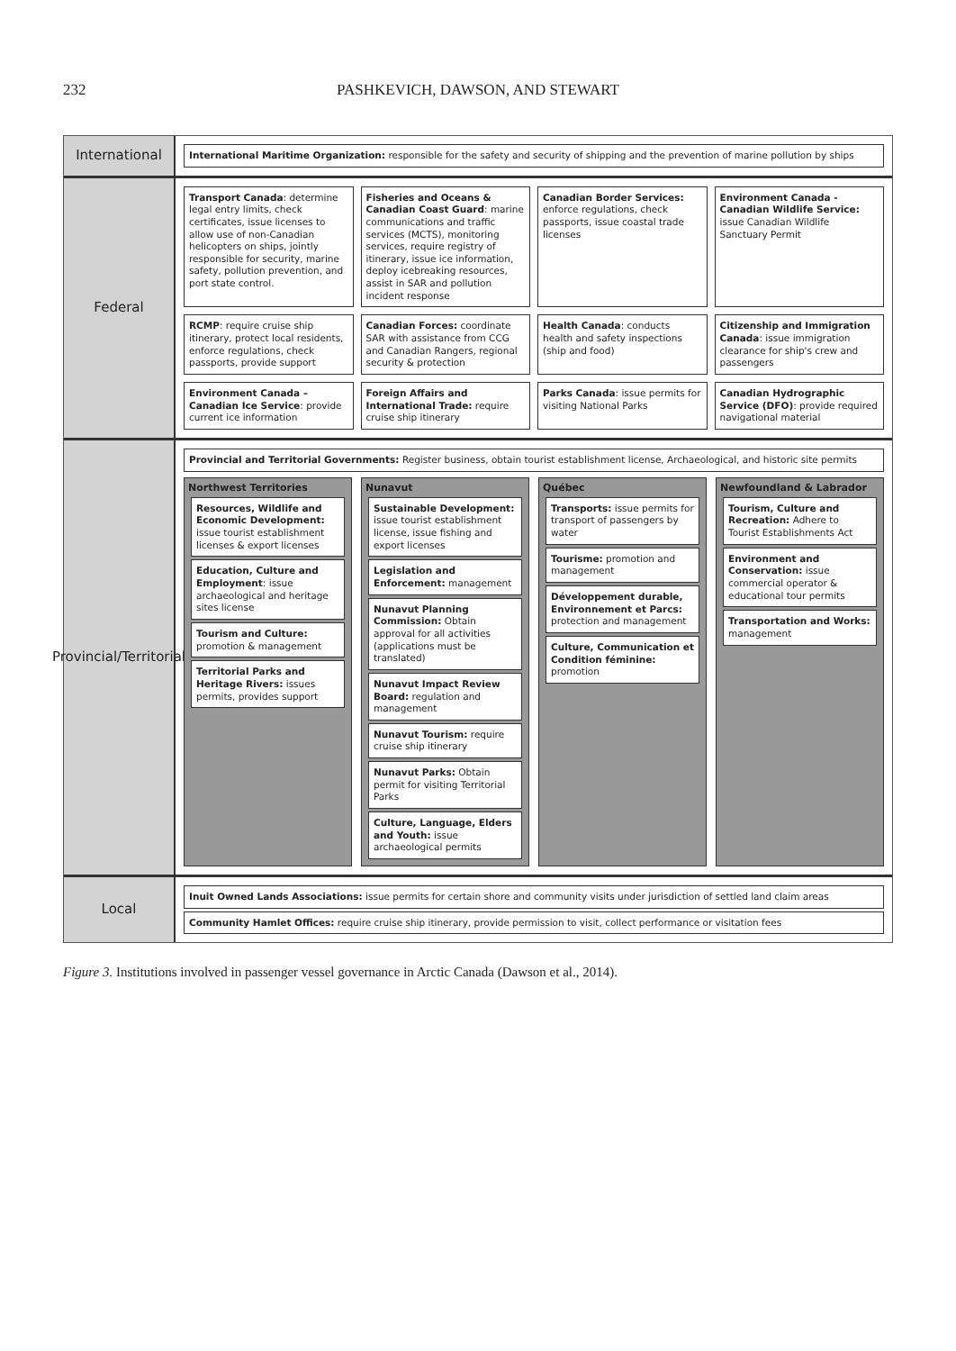232 PASHKEVICH, DAWSON, AND STEWART
International
International Maritime Organization: responsible for the safety and security of shipping and the prevention of marine pollution by ships
Federal
Transport Canada: determine legal entry limits, check certificates, issue licenses to allow use of non-Canadian helicopters on ships, jointly responsible for security, marine safety, pollution prevention, and port state control.
Fisheries and Oceans & Canadian Coast Guard: marine communications and traffic services (MCTS), monitoring services, require registry of itinerary, issue ice information, deploy icebreaking resources, assist in SAR and pollution incident response
Canadian Border Services: enforce regulations, check passports, issue coastal trade licenses
Environment Canada - Canadian Wildlife Service: issue Canadian Wildlife Sanctuary Permit
RCMP: require cruise ship itinerary, protect local residents, enforce regulations, check passports, provide support
Canadian Forces: coordinate SAR with assistance from CCG and Canadian Rangers, regional security & protection
Health Canada: conducts health and safety inspections (ship and food)
Citizenship and Immigration Canada: issue immigration clearance for ship's crew and passengers
Environment Canada – Canadian Ice Service: provide current ice information
Foreign Affairs and International Trade: require cruise ship itinerary
Parks Canada: issue permits for visiting National Parks
Canadian Hydrographic Service (DFO): provide required navigational material
Provincial/Territorial
Provincial and Territorial Governments: Register business, obtain tourist establishment license, Archaeological, and historic site permits
Northwest Territories
Resources, Wildlife and Economic Development: issue tourist establishment licenses & export licenses
Education, Culture and Employment: issue archaeological and heritage sites license
Tourism and Culture: promotion & management
Territorial Parks and Heritage Rivers: issues permits, provides support
Nunavut
Sustainable Development: issue tourist establishment license, issue fishing and export licenses
Legislation and Enforcement: management
Nunavut Planning Commission: Obtain approval for all activities (applications must be translated)
Nunavut Impact Review Board: regulation and management
Nunavut Tourism: require cruise ship itinerary
Nunavut Parks: Obtain permit for visiting Territorial Parks
Culture, Language, Elders and Youth: issue archaeological permits
Québec
Transports: issue permits for transport of passengers by water
Tourisme: promotion and management
Développement durable, Environnement et Parcs: protection and management
Culture, Communication et Condition féminine: promotion
Newfoundland & Labrador
Tourism, Culture and Recreation: Adhere to Tourist Establishments Act
Environment and Conservation: issue commercial operator & educational tour permits
Transportation and Works: management
Local
Inuit Owned Lands Associations: issue permits for certain shore and community visits under jurisdiction of settled land claim areas
Community Hamlet Offices: require cruise ship itinerary, provide permission to visit, collect performance or visitation fees
Figure 3. Institutions involved in passenger vessel governance in Arctic Canada (Dawson et al., 2014).